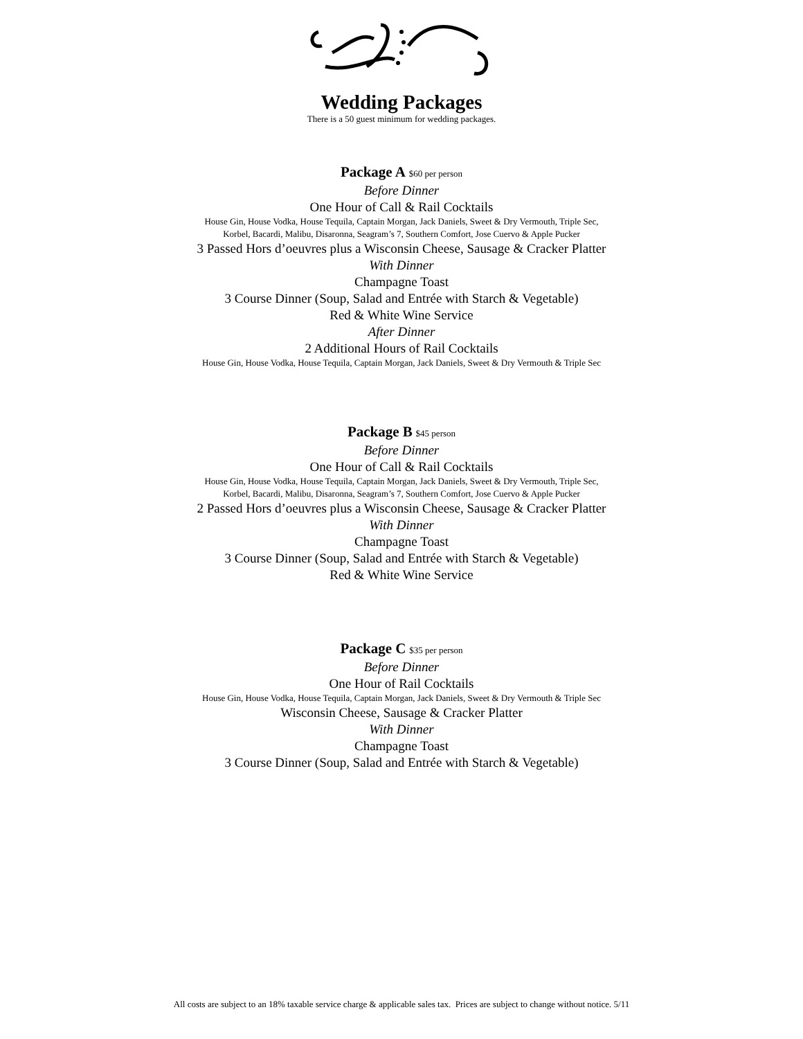Wedding Packages
There is a 50 guest minimum for wedding packages.
Package A $60 per person
Before Dinner
One Hour of Call & Rail Cocktails
House Gin, House Vodka, House Tequila, Captain Morgan, Jack Daniels, Sweet & Dry Vermouth, Triple Sec,
Korbel, Bacardi, Malibu, Disaronna, Seagram’s 7, Southern Comfort, Jose Cuervo & Apple Pucker
3 Passed Hors d’oeuvres plus a Wisconsin Cheese, Sausage & Cracker Platter
With Dinner
Champagne Toast
3 Course Dinner (Soup, Salad and Entrée with Starch & Vegetable)
Red & White Wine Service
After Dinner
2 Additional Hours of Rail Cocktails
House Gin, House Vodka, House Tequila, Captain Morgan, Jack Daniels, Sweet & Dry Vermouth & Triple Sec
Package B $45 person
Before Dinner
One Hour of Call & Rail Cocktails
House Gin, House Vodka, House Tequila, Captain Morgan, Jack Daniels, Sweet & Dry Vermouth, Triple Sec,
Korbel, Bacardi, Malibu, Disaronna, Seagram’s 7, Southern Comfort, Jose Cuervo & Apple Pucker
2 Passed Hors d’oeuvres plus a Wisconsin Cheese, Sausage & Cracker Platter
With Dinner
Champagne Toast
3 Course Dinner (Soup, Salad and Entrée with Starch & Vegetable)
Red & White Wine Service
Package C $35 per person
Before Dinner
One Hour of Rail Cocktails
House Gin, House Vodka, House Tequila, Captain Morgan, Jack Daniels, Sweet & Dry Vermouth & Triple Sec
Wisconsin Cheese, Sausage & Cracker Platter
With Dinner
Champagne Toast
3 Course Dinner (Soup, Salad and Entrée with Starch & Vegetable)
All costs are subject to an 18% taxable service charge & applicable sales tax. Prices are subject to change without notice. 5/11